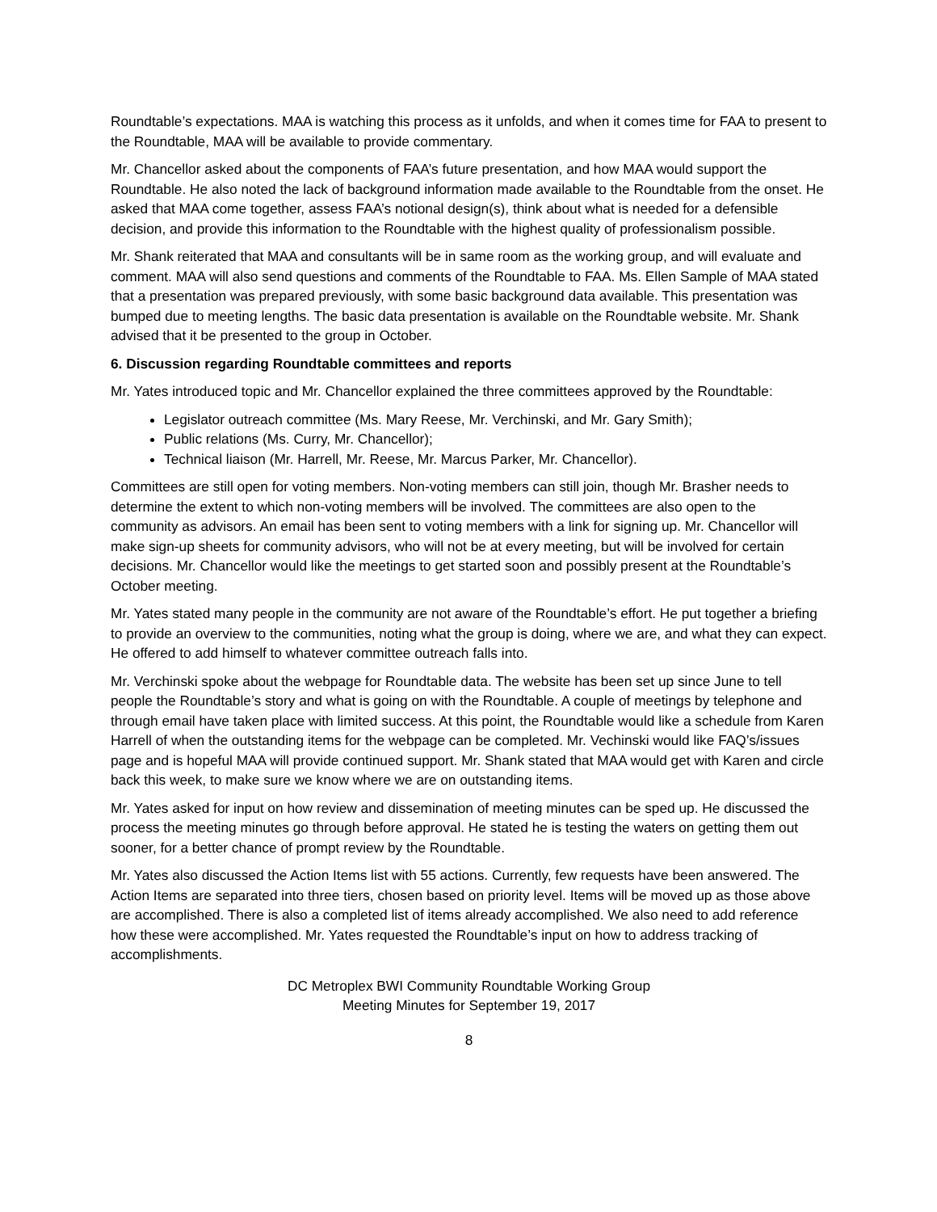Roundtable’s expectations. MAA is watching this process as it unfolds, and when it comes time for FAA to present to the Roundtable, MAA will be available to provide commentary.
Mr. Chancellor asked about the components of FAA’s future presentation, and how MAA would support the Roundtable. He also noted the lack of background information made available to the Roundtable from the onset. He asked that MAA come together, assess FAA’s notional design(s), think about what is needed for a defensible decision, and provide this information to the Roundtable with the highest quality of professionalism possible.
Mr. Shank reiterated that MAA and consultants will be in same room as the working group, and will evaluate and comment. MAA will also send questions and comments of the Roundtable to FAA. Ms. Ellen Sample of MAA stated that a presentation was prepared previously, with some basic background data available. This presentation was bumped due to meeting lengths. The basic data presentation is available on the Roundtable website. Mr. Shank advised that it be presented to the group in October.
6. Discussion regarding Roundtable committees and reports
Mr. Yates introduced topic and Mr. Chancellor explained the three committees approved by the Roundtable:
Legislator outreach committee (Ms. Mary Reese, Mr. Verchinski, and Mr. Gary Smith);
Public relations (Ms. Curry, Mr. Chancellor);
Technical liaison (Mr. Harrell, Mr. Reese, Mr. Marcus Parker, Mr. Chancellor).
Committees are still open for voting members. Non-voting members can still join, though Mr. Brasher needs to determine the extent to which non-voting members will be involved. The committees are also open to the community as advisors. An email has been sent to voting members with a link for signing up. Mr. Chancellor will make sign-up sheets for community advisors, who will not be at every meeting, but will be involved for certain decisions. Mr. Chancellor would like the meetings to get started soon and possibly present at the Roundtable’s October meeting.
Mr. Yates stated many people in the community are not aware of the Roundtable’s effort. He put together a briefing to provide an overview to the communities, noting what the group is doing, where we are, and what they can expect. He offered to add himself to whatever committee outreach falls into.
Mr. Verchinski spoke about the webpage for Roundtable data. The website has been set up since June to tell people the Roundtable’s story and what is going on with the Roundtable. A couple of meetings by telephone and through email have taken place with limited success. At this point, the Roundtable would like a schedule from Karen Harrell of when the outstanding items for the webpage can be completed. Mr. Vechinski would like FAQ’s/issues page and is hopeful MAA will provide continued support. Mr. Shank stated that MAA would get with Karen and circle back this week, to make sure we know where we are on outstanding items.
Mr. Yates asked for input on how review and dissemination of meeting minutes can be sped up. He discussed the process the meeting minutes go through before approval. He stated he is testing the waters on getting them out sooner, for a better chance of prompt review by the Roundtable.
Mr. Yates also discussed the Action Items list with 55 actions. Currently, few requests have been answered. The Action Items are separated into three tiers, chosen based on priority level. Items will be moved up as those above are accomplished. There is also a completed list of items already accomplished. We also need to add reference how these were accomplished. Mr. Yates requested the Roundtable’s input on how to address tracking of accomplishments.
DC Metroplex BWI Community Roundtable Working Group
Meeting Minutes for September 19, 2017
8